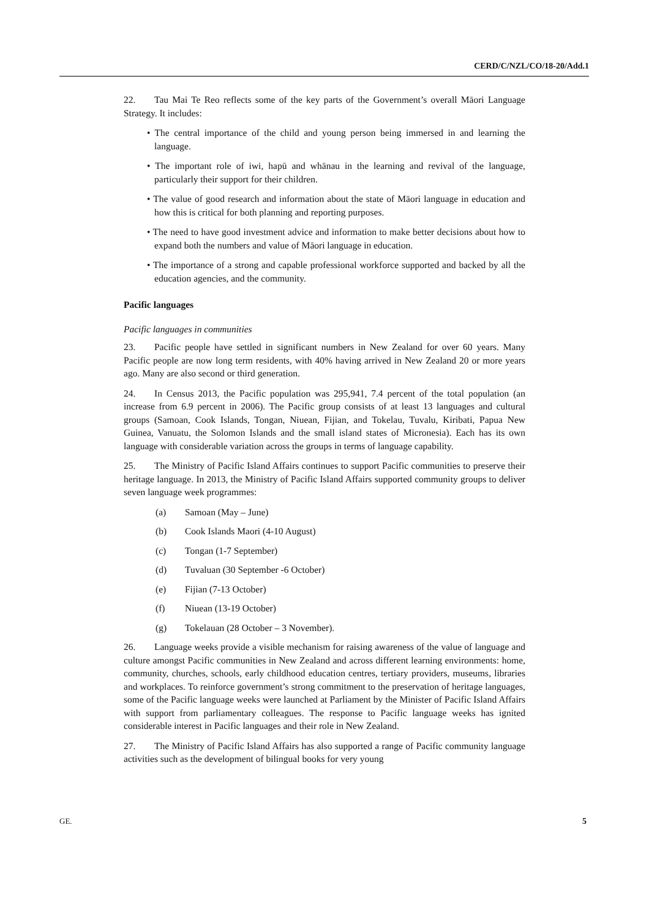CERD/C/NZL/CO/18-20/Add.1
22. Tau Mai Te Reo reflects some of the key parts of the Government’s overall Māori Language Strategy. It includes:
• The central importance of the child and young person being immersed in and learning the language.
• The important role of iwi, hapū and whānau in the learning and revival of the language, particularly their support for their children.
• The value of good research and information about the state of Māori language in education and how this is critical for both planning and reporting purposes.
• The need to have good investment advice and information to make better decisions about how to expand both the numbers and value of Māori language in education.
• The importance of a strong and capable professional workforce supported and backed by all the education agencies, and the community.
Pacific languages
Pacific languages in communities
23. Pacific people have settled in significant numbers in New Zealand for over 60 years. Many Pacific people are now long term residents, with 40% having arrived in New Zealand 20 or more years ago. Many are also second or third generation.
24. In Census 2013, the Pacific population was 295,941, 7.4 percent of the total population (an increase from 6.9 percent in 2006). The Pacific group consists of at least 13 languages and cultural groups (Samoan, Cook Islands, Tongan, Niuean, Fijian, and Tokelau, Tuvalu, Kiribati, Papua New Guinea, Vanuatu, the Solomon Islands and the small island states of Micronesia). Each has its own language with considerable variation across the groups in terms of language capability.
25. The Ministry of Pacific Island Affairs continues to support Pacific communities to preserve their heritage language. In 2013, the Ministry of Pacific Island Affairs supported community groups to deliver seven language week programmes:
(a) Samoan (May – June)
(b) Cook Islands Maori (4-10 August)
(c) Tongan (1-7 September)
(d) Tuvaluan (30 September -6 October)
(e) Fijian (7-13 October)
(f) Niuean (13-19 October)
(g) Tokelauan (28 October – 3 November).
26. Language weeks provide a visible mechanism for raising awareness of the value of language and culture amongst Pacific communities in New Zealand and across different learning environments: home, community, churches, schools, early childhood education centres, tertiary providers, museums, libraries and workplaces. To reinforce government’s strong commitment to the preservation of heritage languages, some of the Pacific language weeks were launched at Parliament by the Minister of Pacific Island Affairs with support from parliamentary colleagues. The response to Pacific language weeks has ignited considerable interest in Pacific languages and their role in New Zealand.
27. The Ministry of Pacific Island Affairs has also supported a range of Pacific community language activities such as the development of bilingual books for very young
GE. 5